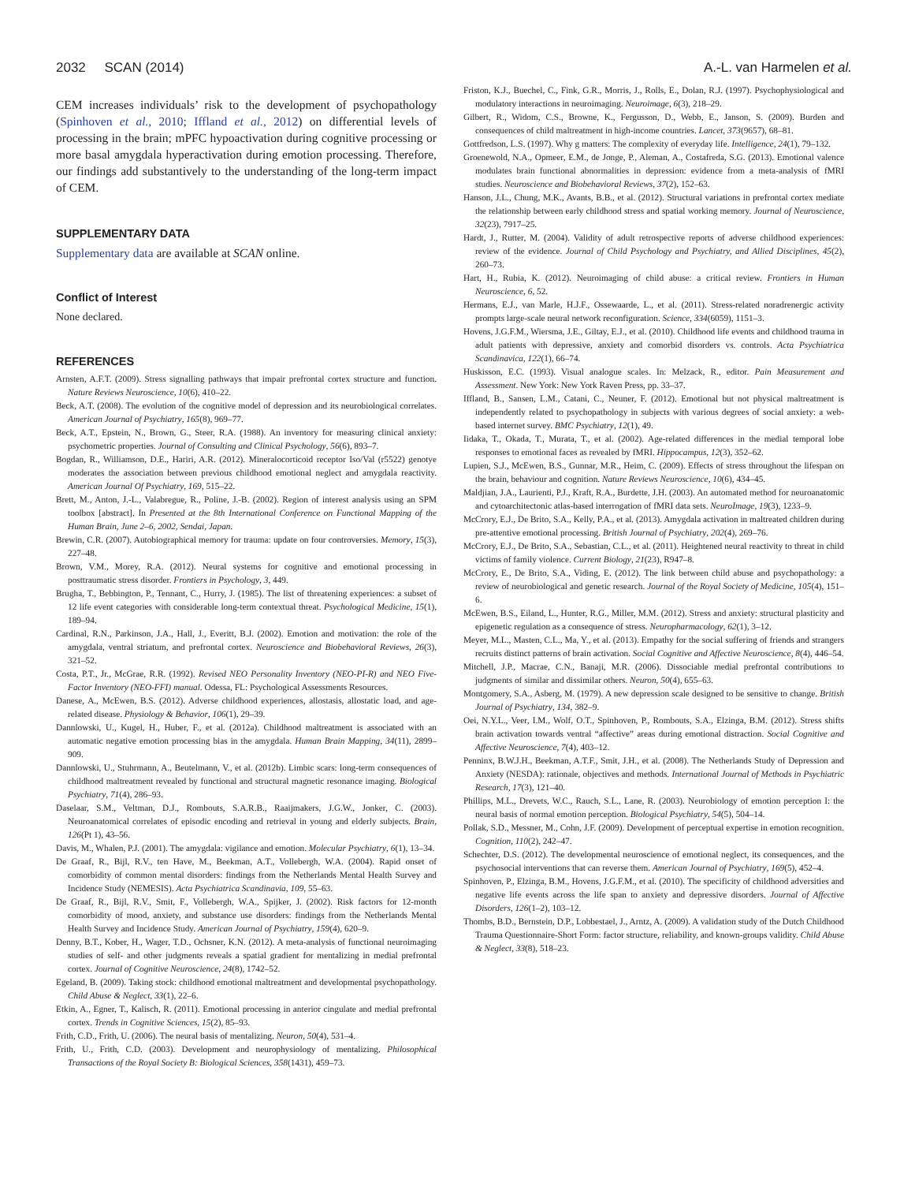2032 SCAN (2014) A.-L. van Harmelen et al.
CEM increases individuals’ risk to the development of psychopathology (Spinhoven et al., 2010; Iffland et al., 2012) on differential levels of processing in the brain; mPFC hypoactivation during cognitive processing or more basal amygdala hyperactivation during emotion processing. Therefore, our findings add substantively to the understanding of the long-term impact of CEM.
SUPPLEMENTARY DATA
Supplementary data are available at SCAN online.
Conflict of Interest
None declared.
REFERENCES
Arnsten, A.F.T. (2009). Stress signalling pathways that impair prefrontal cortex structure and function. Nature Reviews Neuroscience, 10(6), 410–22.
Beck, A.T. (2008). The evolution of the cognitive model of depression and its neurobiological correlates. American Journal of Psychiatry, 165(8), 969–77.
Beck, A.T., Epstein, N., Brown, G., Steer, R.A. (1988). An inventory for measuring clinical anxiety: psychometric properties. Journal of Consulting and Clinical Psychology, 56(6), 893–7.
Bogdan, R., Williamson, D.E., Hariri, A.R. (2012). Mineralocorticoid receptor Iso/Val (r5522) genotye moderates the association between previous childhood emotional neglect and amygdala reactivity. American Journal Of Psychiatry, 169, 515–22.
Brett, M., Anton, J.-L., Valabregue, R., Poline, J.-B. (2002). Region of interest analysis using an SPM toolbox [abstract]. In Presented at the 8th International Conference on Functional Mapping of the Human Brain, June 2–6, 2002, Sendai, Japan.
Brewin, C.R. (2007). Autobiographical memory for trauma: update on four controversies. Memory, 15(3), 227–48.
Brown, V.M., Morey, R.A. (2012). Neural systems for cognitive and emotional processing in posttraumatic stress disorder. Frontiers in Psychology, 3, 449.
Brugha, T., Bebbington, P., Tennant, C., Hurry, J. (1985). The list of threatening experiences: a subset of 12 life event categories with considerable long-term contextual threat. Psychological Medicine, 15(1), 189–94.
Cardinal, R.N., Parkinson, J.A., Hall, J., Everitt, B.J. (2002). Emotion and motivation: the role of the amygdala, ventral striatum, and prefrontal cortex. Neuroscience and Biobehavioral Reviews, 26(3), 321–52.
Costa, P.T., Jr., McGrae, R.R. (1992). Revised NEO Personality Inventory (NEO-PI-R) and NEO Five-Factor Inventory (NEO-FFI) manual. Odessa, FL: Psychological Assessments Resources.
Danese, A., McEwen, B.S. (2012). Adverse childhood experiences, allostasis, allostatic load, and age-related disease. Physiology & Behavior, 106(1), 29–39.
Dannlowski, U., Kugel, H., Huber, F., et al. (2012a). Childhood maltreatment is associated with an automatic negative emotion processing bias in the amygdala. Human Brain Mapping, 34(11), 2899–909.
Dannlowski, U., Stuhrmann, A., Beutelmann, V., et al. (2012b). Limbic scars: long-term consequences of childhood maltreatment revealed by functional and structural magnetic resonance imaging. Biological Psychiatry, 71(4), 286–93.
Daselaar, S.M., Veltman, D.J., Rombouts, S.A.R.B., Raaijmakers, J.G.W., Jonker, C. (2003). Neuroanatomical correlates of episodic encoding and retrieval in young and elderly subjects. Brain, 126(Pt 1), 43–56.
Davis, M., Whalen, P.J. (2001). The amygdala: vigilance and emotion. Molecular Psychiatry, 6(1), 13–34.
De Graaf, R., Bijl, R.V., ten Have, M., Beekman, A.T., Vollebergh, W.A. (2004). Rapid onset of comorbidity of common mental disorders: findings from the Netherlands Mental Health Survey and Incidence Study (NEMESIS). Acta Psychiatrica Scandinavia, 109, 55–63.
De Graaf, R., Bijl, R.V., Smit, F., Vollebergh, W.A., Spijker, J. (2002). Risk factors for 12-month comorbidity of mood, anxiety, and substance use disorders: findings from the Netherlands Mental Health Survey and Incidence Study. American Journal of Psychiatry, 159(4), 620–9.
Denny, B.T., Kober, H., Wager, T.D., Ochsner, K.N. (2012). A meta-analysis of functional neuroimaging studies of self- and other judgments reveals a spatial gradient for mentalizing in medial prefrontal cortex. Journal of Cognitive Neuroscience, 24(8), 1742–52.
Egeland, B. (2009). Taking stock: childhood emotional maltreatment and developmental psychopathology. Child Abuse & Neglect, 33(1), 22–6.
Etkin, A., Egner, T., Kalisch, R. (2011). Emotional processing in anterior cingulate and medial prefrontal cortex. Trends in Cognitive Sciences, 15(2), 85–93.
Frith, C.D., Frith, U. (2006). The neural basis of mentalizing. Neuron, 50(4), 531–4.
Frith, U., Frith, C.D. (2003). Development and neurophysiology of mentalizing. Philosophical Transactions of the Royal Society B: Biological Sciences, 358(1431), 459–73.
Friston, K.J., Buechel, C., Fink, G.R., Morris, J., Rolls, E., Dolan, R.J. (1997). Psychophysiological and modulatory interactions in neuroimaging. Neuroimage, 6(3), 218–29.
Gilbert, R., Widom, C.S., Browne, K., Fergusson, D., Webb, E., Janson, S. (2009). Burden and consequences of child maltreatment in high-income countries. Lancet, 373(9657), 68–81.
Gottfredson, L.S. (1997). Why g matters: The complexity of everyday life. Intelligence, 24(1), 79–132.
Groenewold, N.A., Opmeer, E.M., de Jonge, P., Aleman, A., Costafreda, S.G. (2013). Emotional valence modulates brain functional abnormalities in depression: evidence from a meta-analysis of fMRI studies. Neuroscience and Biobehavioral Reviews, 37(2), 152–63.
Hanson, J.L., Chung, M.K., Avants, B.B., et al. (2012). Structural variations in prefrontal cortex mediate the relationship between early childhood stress and spatial working memory. Journal of Neuroscience, 32(23), 7917–25.
Hardt, J., Rutter, M. (2004). Validity of adult retrospective reports of adverse childhood experiences: review of the evidence. Journal of Child Psychology and Psychiatry, and Allied Disciplines, 45(2), 260–73.
Hart, H., Rubia, K. (2012). Neuroimaging of child abuse: a critical review. Frontiers in Human Neuroscience, 6, 52.
Hermans, E.J., van Marle, H.J.F., Ossewaarde, L., et al. (2011). Stress-related noradrenergic activity prompts large-scale neural network reconfiguration. Science, 334(6059), 1151–3.
Hovens, J.G.F.M., Wiersma, J.E., Giltay, E.J., et al. (2010). Childhood life events and childhood trauma in adult patients with depressive, anxiety and comorbid disorders vs. controls. Acta Psychiatrica Scandinavica, 122(1), 66–74.
Huskisson, E.C. (1993). Visual analogue scales. In: Melzack, R., editor. Pain Measurement and Assessment. New York: New York Raven Press, pp. 33–37.
Iffland, B., Sansen, L.M., Catani, C., Neuner, F. (2012). Emotional but not physical maltreatment is independently related to psychopathology in subjects with various degrees of social anxiety: a web-based internet survey. BMC Psychiatry, 12(1), 49.
Iidaka, T., Okada, T., Murata, T., et al. (2002). Age-related differences in the medial temporal lobe responses to emotional faces as revealed by fMRI. Hippocampus, 12(3), 352–62.
Lupien, S.J., McEwen, B.S., Gunnar, M.R., Heim, C. (2009). Effects of stress throughout the lifespan on the brain, behaviour and cognition. Nature Reviews Neuroscience, 10(6), 434–45.
Maldjian, J.A., Laurienti, P.J., Kraft, R.A., Burdette, J.H. (2003). An automated method for neuroanatomic and cytoarchitectonic atlas-based interrogation of fMRI data sets. NeuroImage, 19(3), 1233–9.
McCrory, E.J., De Brito, S.A., Kelly, P.A., et al. (2013). Amygdala activation in maltreated children during pre-attentive emotional processing. British Journal of Psychiatry, 202(4), 269–76.
McCrory, E.J., De Brito, S.A., Sebastian, C.L., et al. (2011). Heightened neural reactivity to threat in child victims of family violence. Current Biology, 21(23), R947–8.
McCrory, E., De Brito, S.A., Viding, E. (2012). The link between child abuse and psychopathology: a review of neurobiological and genetic research. Journal of the Royal Society of Medicine, 105(4), 151–6.
McEwen, B.S., Eiland, L., Hunter, R.G., Miller, M.M. (2012). Stress and anxiety: structural plasticity and epigenetic regulation as a consequence of stress. Neuropharmacology, 62(1), 3–12.
Meyer, M.L., Masten, C.L., Ma, Y., et al. (2013). Empathy for the social suffering of friends and strangers recruits distinct patterns of brain activation. Social Cognitive and Affective Neuroscience, 8(4), 446–54.
Mitchell, J.P., Macrae, C.N., Banaji, M.R. (2006). Dissociable medial prefrontal contributions to judgments of similar and dissimilar others. Neuron, 50(4), 655–63.
Montgomery, S.A., Asberg, M. (1979). A new depression scale designed to be sensitive to change. British Journal of Psychiatry, 134, 382–9.
Oei, N.Y.L., Veer, I.M., Wolf, O.T., Spinhoven, P., Rombouts, S.A., Elzinga, B.M. (2012). Stress shifts brain activation towards ventral “affective” areas during emotional distraction. Social Cognitive and Affective Neuroscience, 7(4), 403–12.
Penninx, B.W.J.H., Beekman, A.T.F., Smit, J.H., et al. (2008). The Netherlands Study of Depression and Anxiety (NESDA): rationale, objectives and methods. International Journal of Methods in Psychiatric Research, 17(3), 121–40.
Phillips, M.L., Drevets, W.C., Rauch, S.L., Lane, R. (2003). Neurobiology of emotion perception I: the neural basis of normal emotion perception. Biological Psychiatry, 54(5), 504–14.
Pollak, S.D., Messner, M., Cohn, J.F. (2009). Development of perceptual expertise in emotion recognition. Cognition, 110(2), 242–47.
Schechter, D.S. (2012). The developmental neuroscience of emotional neglect, its consequences, and the psychosocial interventions that can reverse them. American Journal of Psychiatry, 169(5), 452–4.
Spinhoven, P., Elzinga, B.M., Hovens, J.G.F.M., et al. (2010). The specificity of childhood adversities and negative life events across the life span to anxiety and depressive disorders. Journal of Affective Disorders, 126(1–2), 103–12.
Thombs, B.D., Bernstein, D.P., Lobbestael, J., Arntz, A. (2009). A validation study of the Dutch Childhood Trauma Questionnaire-Short Form: factor structure, reliability, and known-groups validity. Child Abuse & Neglect, 33(8), 518–23.